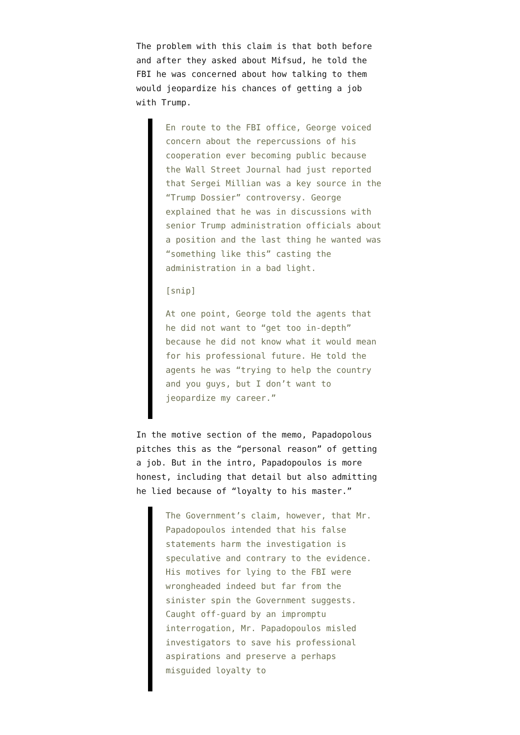The problem with this claim is that both before and after they asked about Mifsud, he told the FBI he was concerned about how talking to them would jeopardize his chances of getting a job with Trump.
En route to the FBI office, George voiced concern about the repercussions of his cooperation ever becoming public because the Wall Street Journal had just reported that Sergei Millian was a key source in the “Trump Dossier” controversy. George explained that he was in discussions with senior Trump administration officials about a position and the last thing he wanted was “something like this” casting the administration in a bad light.
[snip]
At one point, George told the agents that he did not want to “get too in-depth” because he did not know what it would mean for his professional future. He told the agents he was “trying to help the country and you guys, but I don’t want to jeopardize my career.”
In the motive section of the memo, Papadopolous pitches this as the “personal reason” of getting a job. But in the intro, Papadopoulos is more honest, including that detail but also admitting he lied because of “loyalty to his master.”
The Government’s claim, however, that Mr. Papadopoulos intended that his false statements harm the investigation is speculative and contrary to the evidence. His motives for lying to the FBI were wrongheaded indeed but far from the sinister spin the Government suggests. Caught off-guard by an impromptu interrogation, Mr. Papadopoulos misled investigators to save his professional aspirations and preserve a perhaps misguided loyalty to